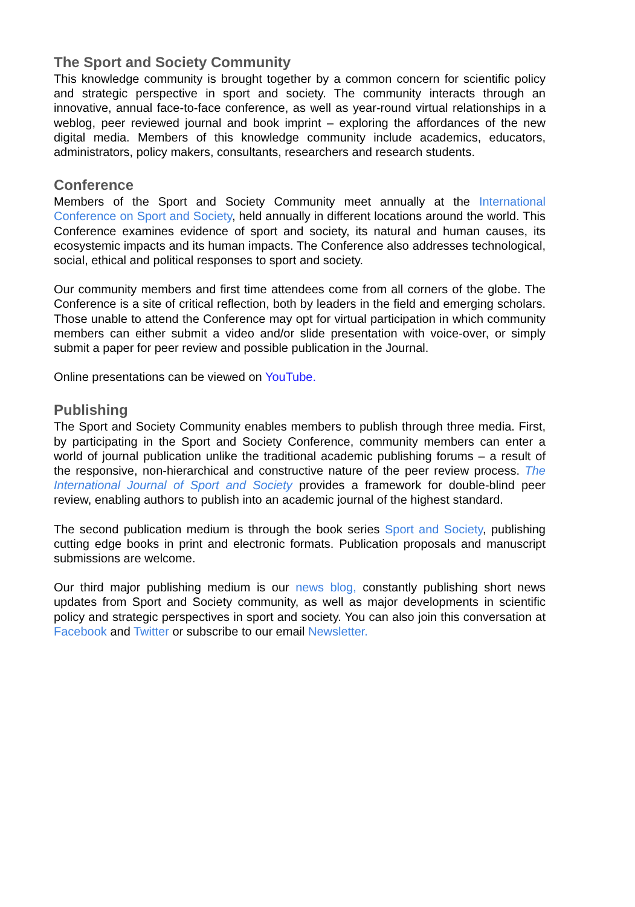The Sport and Society Community
This knowledge community is brought together by a common concern for scientific policy and strategic perspective in sport and society. The community interacts through an innovative, annual face-to-face conference, as well as year-round virtual relationships in a weblog, peer reviewed journal and book imprint – exploring the affordances of the new digital media. Members of this knowledge community include academics, educators, administrators, policy makers, consultants, researchers and research students.
Conference
Members of the Sport and Society Community meet annually at the International Conference on Sport and Society, held annually in different locations around the world. This Conference examines evidence of sport and society, its natural and human causes, its ecosystemic impacts and its human impacts. The Conference also addresses technological, social, ethical and political responses to sport and society.
Our community members and first time attendees come from all corners of the globe. The Conference is a site of critical reflection, both by leaders in the field and emerging scholars. Those unable to attend the Conference may opt for virtual participation in which community members can either submit a video and/or slide presentation with voice-over, or simply submit a paper for peer review and possible publication in the Journal.
Online presentations can be viewed on YouTube.
Publishing
The Sport and Society Community enables members to publish through three media. First, by participating in the Sport and Society Conference, community members can enter a world of journal publication unlike the traditional academic publishing forums – a result of the responsive, non-hierarchical and constructive nature of the peer review process. The International Journal of Sport and Society provides a framework for double-blind peer review, enabling authors to publish into an academic journal of the highest standard.
The second publication medium is through the book series Sport and Society, publishing cutting edge books in print and electronic formats. Publication proposals and manuscript submissions are welcome.
Our third major publishing medium is our news blog, constantly publishing short news updates from Sport and Society community, as well as major developments in scientific policy and strategic perspectives in sport and society. You can also join this conversation at Facebook and Twitter or subscribe to our email Newsletter.